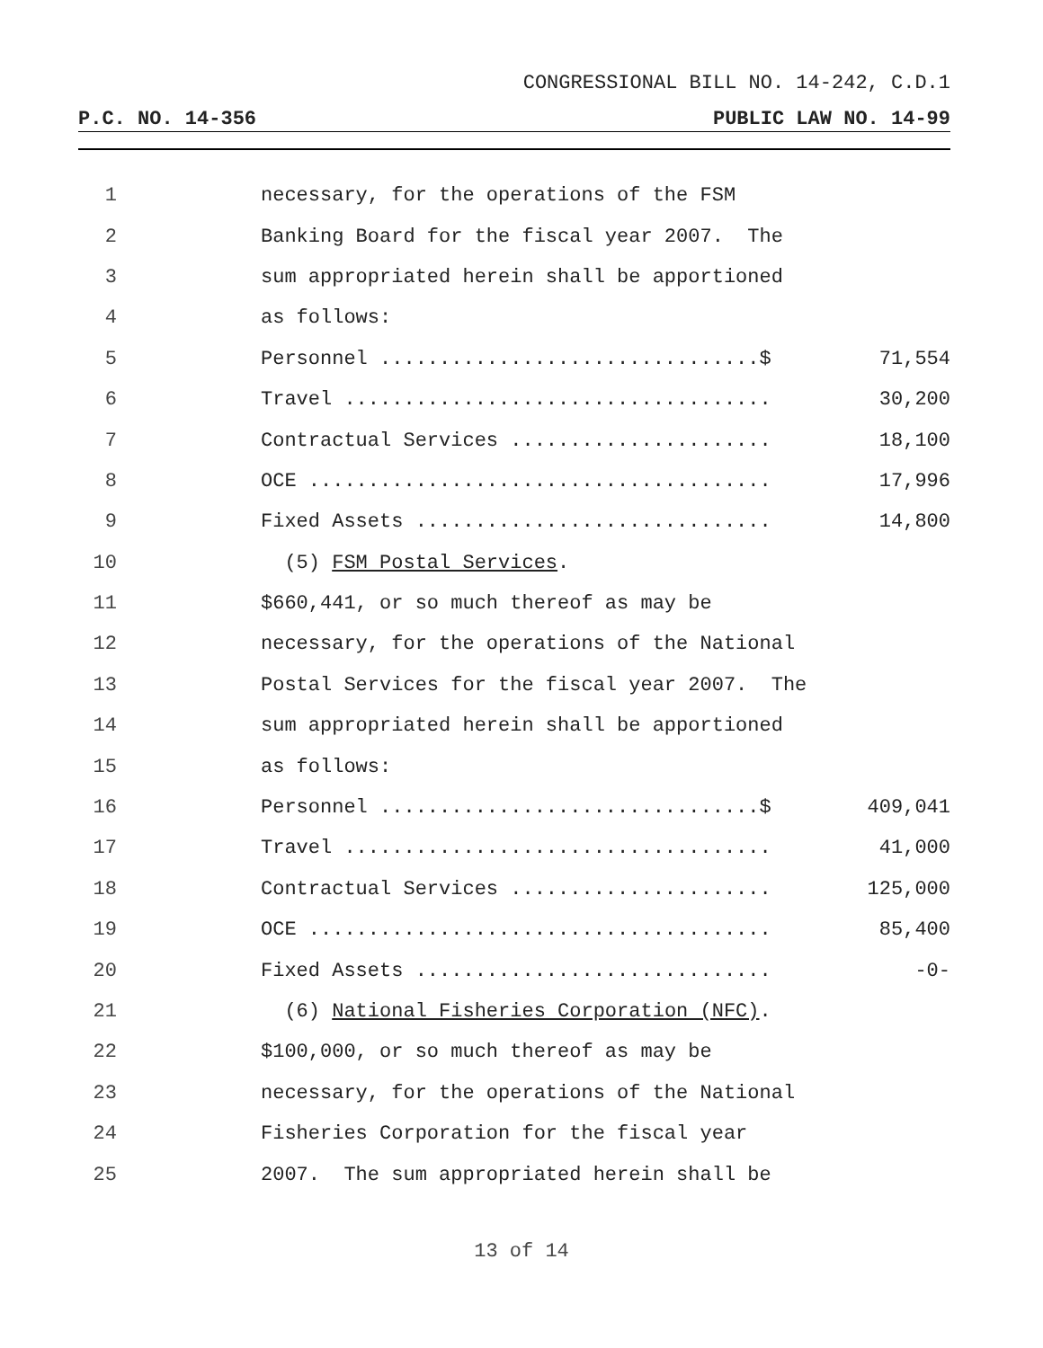CONGRESSIONAL BILL NO. 14-242, C.D.1
P.C. NO. 14-356 PUBLIC LAW NO. 14-99
1 necessary, for the operations of the FSM
2 Banking Board for the fiscal year 2007. The
3 sum appropriated herein shall be apportioned
4 as follows:
5 Personnel ................................$ 71,554
6 Travel .................................... 30,200
7 Contractual Services ...................... 18,100
8 OCE ....................................... 17,996
9 Fixed Assets .............................. 14,800
10 (5) FSM Postal Services.
11 $660,441, or so much thereof as may be
12 necessary, for the operations of the National
13 Postal Services for the fiscal year 2007. The
14 sum appropriated herein shall be apportioned
15 as follows:
16 Personnel ................................$ 409,041
17 Travel .................................... 41,000
18 Contractual Services ...................... 125,000
19 OCE ....................................... 85,400
20 Fixed Assets .............................. -0-
21 (6) National Fisheries Corporation (NFC).
22 $100,000, or so much thereof as may be
23 necessary, for the operations of the National
24 Fisheries Corporation for the fiscal year
25 2007. The sum appropriated herein shall be
13 of 14